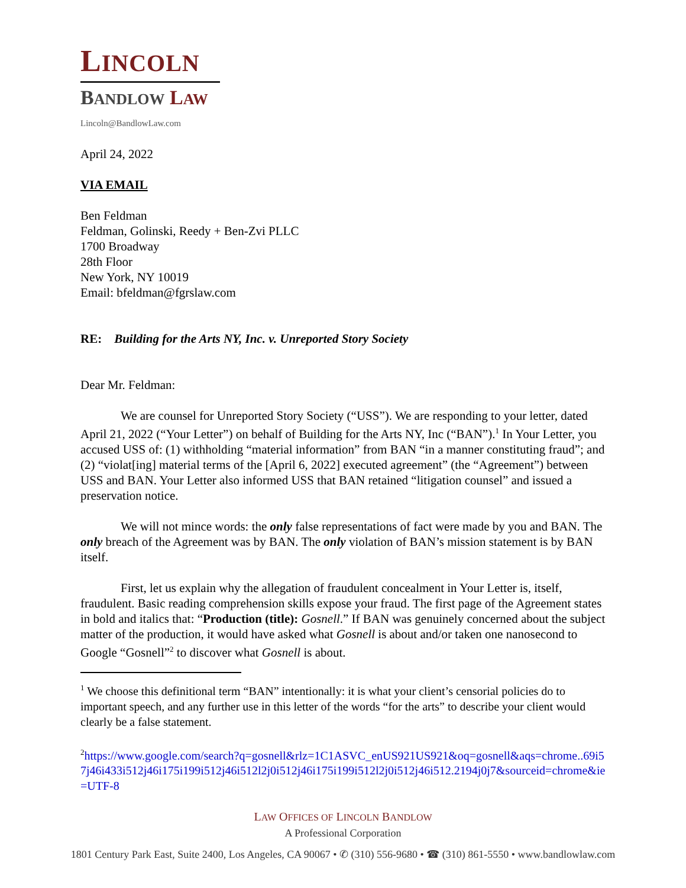LINCOLN
BANDLOW LAW
Lincoln@BandlowLaw.com
April 24, 2022
VIA EMAIL
Ben Feldman
Feldman, Golinski, Reedy + Ben-Zvi PLLC
1700 Broadway
28th Floor
New York, NY 10019
Email: bfeldman@fgrslaw.com
RE: Building for the Arts NY, Inc. v. Unreported Story Society
Dear Mr. Feldman:
We are counsel for Unreported Story Society (“USS”). We are responding to your letter, dated April 21, 2022 (“Your Letter”) on behalf of Building for the Arts NY, Inc (“BAN”).<sup>1</sup> In Your Letter, you accused USS of: (1) withholding “material information” from BAN “in a manner constituting fraud”; and (2) “violat[ing] material terms of the [April 6, 2022] executed agreement” (the “Agreement”) between USS and BAN. Your Letter also informed USS that BAN retained “litigation counsel” and issued a preservation notice.
We will not mince words: the only false representations of fact were made by you and BAN. The only breach of the Agreement was by BAN. The only violation of BAN’s mission statement is by BAN itself.
First, let us explain why the allegation of fraudulent concealment in Your Letter is, itself, fraudulent. Basic reading comprehension skills expose your fraud. The first page of the Agreement states in bold and italics that: “Production (title): Gosnell.” If BAN was genuinely concerned about the subject matter of the production, it would have asked what Gosnell is about and/or taken one nanosecond to Google “Gosnell”<sup>2</sup> to discover what Gosnell is about.
<sup>1</sup> We choose this definitional term “BAN” intentionally: it is what your client’s censorial policies do to important speech, and any further use in this letter of the words “for the arts” to describe your client would clearly be a false statement.
<sup>2</sup> https://www.google.com/search?q=gosnell&rlz=1C1ASVC_enUS921US921&oq=gosnell&aqs=chrome..69i57j46i433i512j46i175i199i512j46i512l2j0i512j46i175i199i512l2j0i512j46i512.2194j0j7&sourceid=chrome&ie=UTF-8
LAW OFFICES OF LINCOLN BANDLOW
A Professional Corporation
1801 Century Park East, Suite 2400, Los Angeles, CA 90067 • ✆ (310) 556-9680 • ☎ (310) 861-5550 • www.bandlowlaw.com